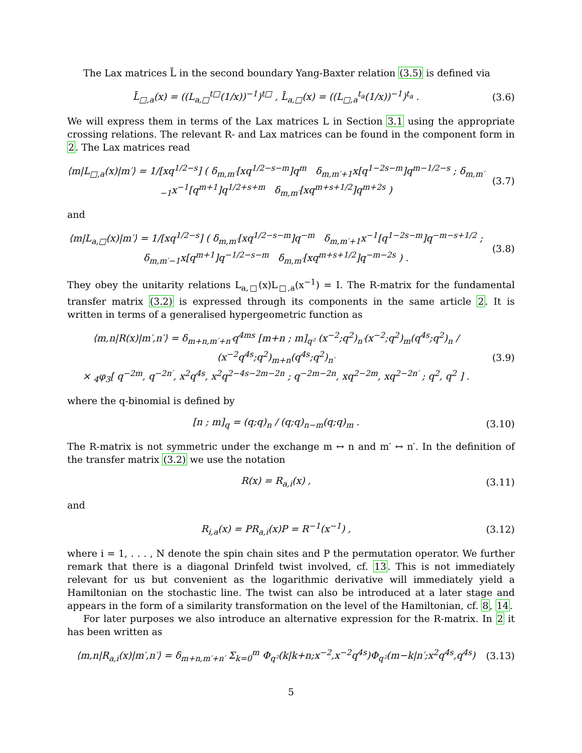The Lax matrices L̄ in the second boundary Yang-Baxter relation (3.5) is defined via
L̄<sub>□,a</sub>(x) = ((L<sub>a,□</sub><sup>t□</sup>(1/x))<sup>−1</sup>)<sup>t□</sup> , L̄<sub>a,□</sub>(x) = ((L<sub>□,a</sub><sup>t<sub>a</sub></sup>(1/x))<sup>−1</sup>)<sup>t<sub>a</sub></sup> .
(3.6)
We will express them in terms of the Lax matrices L in Section 3.1 using the appropriate crossing relations. The relevant R- and Lax matrices can be found in the component form in 2. The Lax matrices read
⟨m|L<sub>□,a</sub>(x)|m′⟩ = 1/[xq<sup>1/2−s</sup>] ( δ<sub>m,m′</sub>[xq<sup>1/2−s−m</sup>]q<sup>m</sup> δ<sub>m,m′+1</sub>x[q<sup>1−2s−m</sup>]q<sup>m−1/2−s</sup> ; δ<sub>m,m′−1</sub>x<sup>−1</sup>[q<sup>m+1</sup>]q<sup>1/2+s+m</sup> δ<sub>m,m′</sub>[xq<sup>m+s+1/2</sup>]q<sup>m+2s</sup> )
(3.7)
and
⟨m|L<sub>a,□</sub>(x)|m′⟩ = 1/[xq<sup>1/2−s</sup>] ( δ<sub>m,m′</sub>[xq<sup>1/2−s−m</sup>]q<sup>−m</sup> δ<sub>m,m′+1</sub>x<sup>−1</sup>[q<sup>1−2s−m</sup>]q<sup>−m−s+1/2</sup> ; δ<sub>m,m′−1</sub>x[q<sup>m+1</sup>]q<sup>−1/2−s−m</sup> δ<sub>m,m′</sub>[xq<sup>m+s+1/2</sup>]q<sup>−m−2s</sup> ) .
(3.8)
They obey the unitarity relations L<sub>a,□</sub>(x)L<sub>□,a</sub>(x<sup>−1</sup>) = I. The R-matrix for the fundamental transfer matrix (3.2) is expressed through its components in the same article 2. It is written in terms of a generalised hypergeometric function as
⟨m,n|R(x)|m′,n′⟩ = δ<sub>m+n,m′+n′</sub>q<sup>4ms</sup> [m+n ; m]<sub>q²</sub> (x<sup>−2</sup>;q<sup>2</sup>)<sub>n′</sub>(x<sup>−2</sup>;q<sup>2</sup>)<sub>m</sub>(q<sup>4s</sup>;q<sup>2</sup>)<sub>n</sub> / (x<sup>−2</sup>q<sup>4s</sup>;q<sup>2</sup>)<sub>m+n</sub>(q<sup>4s</sup>;q<sup>2</sup>)<sub>n′</sub>
× <sub>4</sub>φ<sub>3</sub>[ q<sup>−2m</sup>, q<sup>−2n′</sup>, x<sup>2</sup>q<sup>4s</sup>, x<sup>2</sup>q<sup>2−4s−2m−2n</sup> ; q<sup>−2m−2n</sup>, xq<sup>2−2m</sup>, xq<sup>2−2n′</sup> ; q<sup>2</sup>, q<sup>2</sup> ] .
(3.9)
where the q-binomial is defined by
[n ; m]<sub>q</sub> = (q;q)<sub>n</sub> / (q;q)<sub>n−m</sub>(q;q)<sub>m</sub> .
(3.10)
The R-matrix is not symmetric under the exchange m ↔ n and m′ ↔ n′. In the definition of the transfer matrix (3.2) we use the notation
R(x) = R<sub>a,i</sub>(x) ,
(3.11)
and
R<sub>i,a</sub>(x) = PR<sub>a,i</sub>(x)P = R<sup>−1</sup>(x<sup>−1</sup>) ,
(3.12)
where i = 1, . . . , N denote the spin chain sites and P the permutation operator. We further remark that there is a diagonal Drinfeld twist involved, cf. 13. This is not immediately relevant for us but convenient as the logarithmic derivative will immediately yield a Hamiltonian on the stochastic line. The twist can also be introduced at a later stage and appears in the form of a similarity transformation on the level of the Hamiltonian, cf. 8, 14.
For later purposes we also introduce an alternative expression for the R-matrix. In 2 it has been written as
⟨m,n|R<sub>a,i</sub>(x)|m′,n′⟩ = δ<sub>m+n,m′+n′</sub> Σ<sub>k=0</sub><sup>m</sup> Φ<sub>q²</sub>(k|k+n;x<sup>−2</sup>,x<sup>−2</sup>q<sup>4s</sup>)Φ<sub>q²</sub>(m−k|n′;x<sup>2</sup>q<sup>4s</sup>,q<sup>4s</sup>)
(3.13)
5